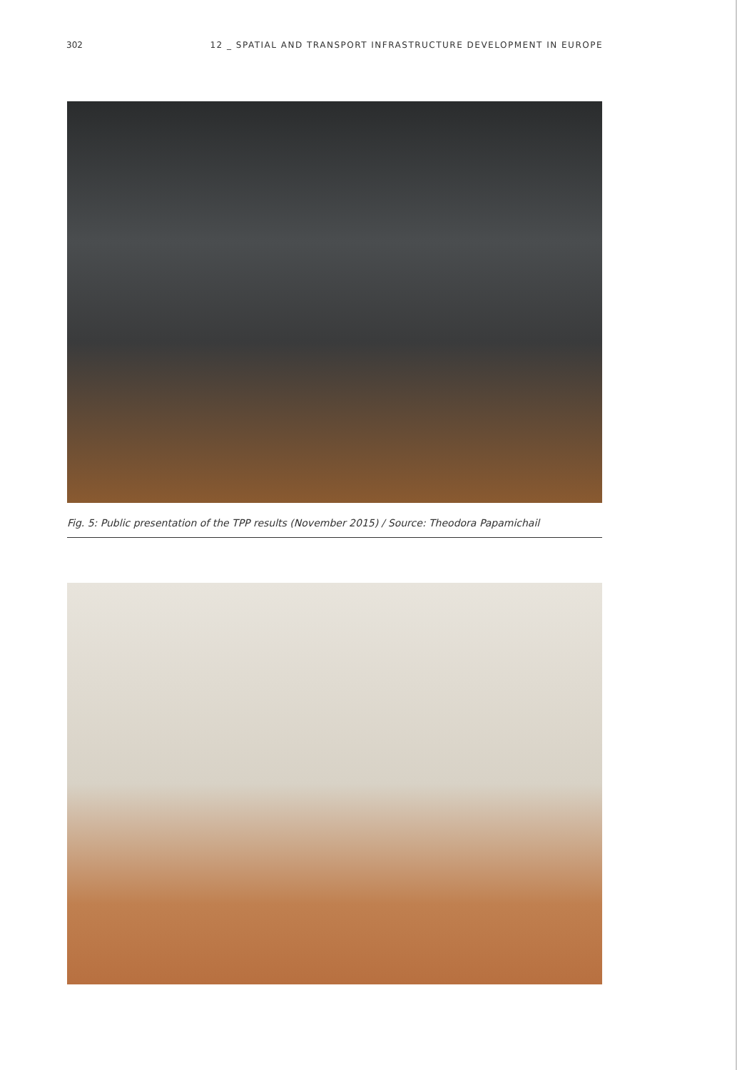302 12 _ SPATIAL AND TRANSPORT INFRASTRUCTURE DEVELOPMENT IN EUROPE
Fig. 5: Public presentation of the TPP results (November 2015) / Source: Theodora Papamichail